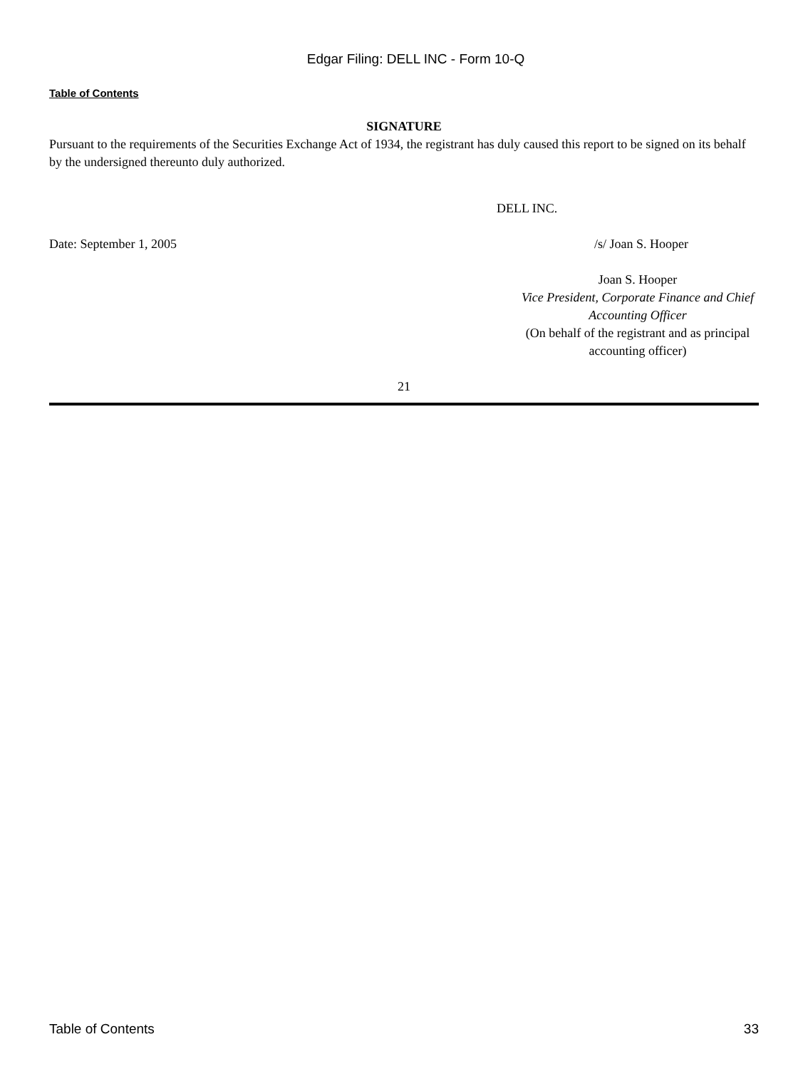Edgar Filing: DELL INC - Form 10-Q
Table of Contents
SIGNATURE
Pursuant to the requirements of the Securities Exchange Act of 1934, the registrant has duly caused this report to be signed on its behalf by the undersigned thereunto duly authorized.
DELL INC.
Date: September 1, 2005 /s/ Joan S. Hooper
Joan S. Hooper
Vice President, Corporate Finance and Chief Accounting Officer
(On behalf of the registrant and as principal accounting officer)
21
Table of Contents 33